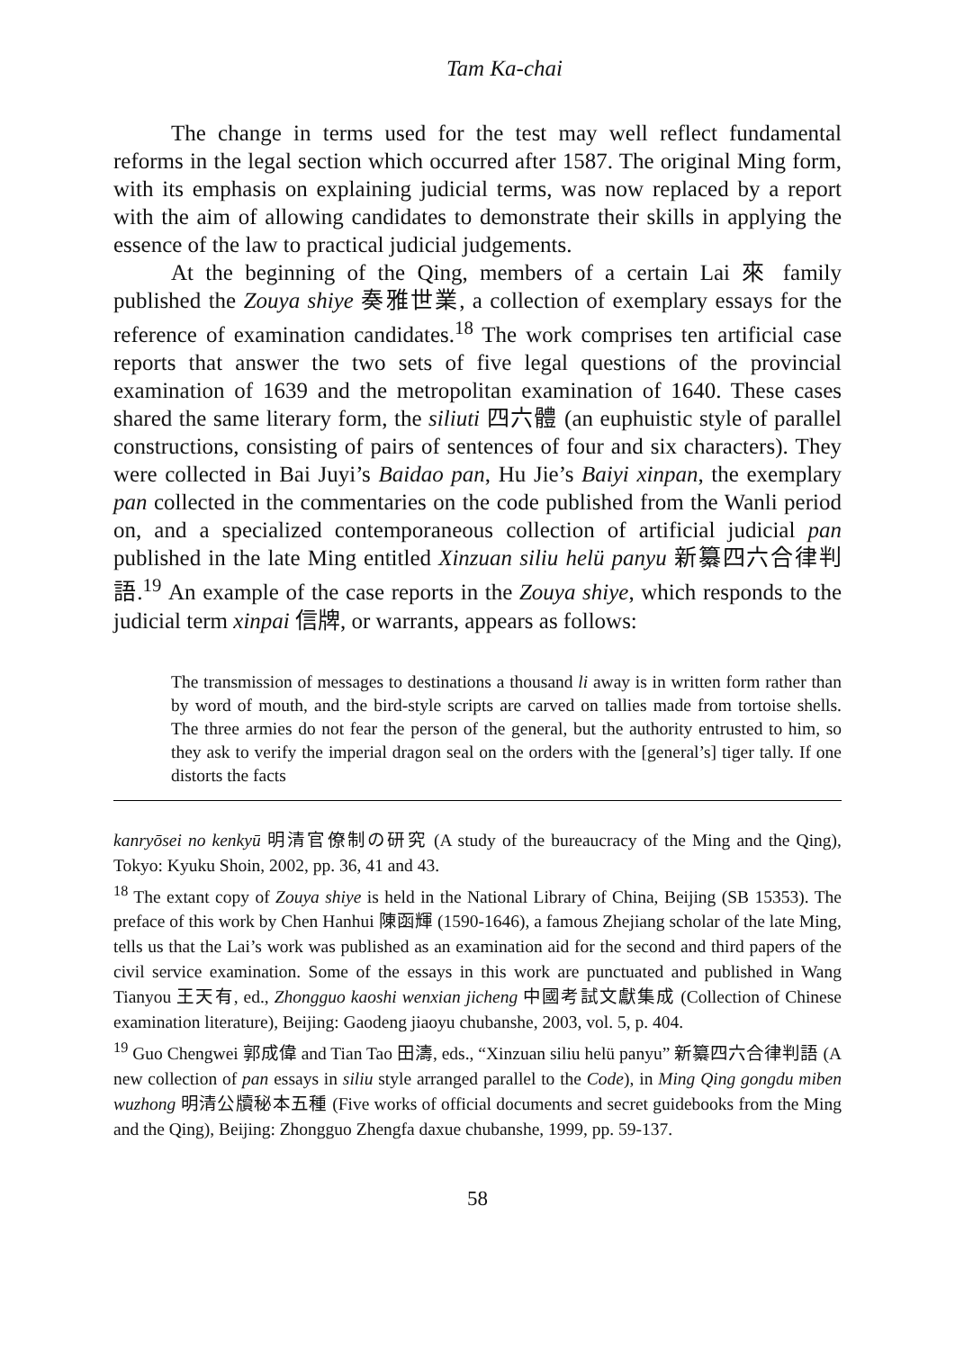Tam Ka-chai
The change in terms used for the test may well reflect fundamental reforms in the legal section which occurred after 1587. The original Ming form, with its emphasis on explaining judicial terms, was now replaced by a report with the aim of allowing candidates to demonstrate their skills in applying the essence of the law to practical judicial judgements.
At the beginning of the Qing, members of a certain Lai 來 family published the Zouya shiye 奏雅世業, a collection of exemplary essays for the reference of examination candidates.<sup>18</sup> The work comprises ten artificial case reports that answer the two sets of five legal questions of the provincial examination of 1639 and the metropolitan examination of 1640. These cases shared the same literary form, the siliuti 四六體 (an euphuistic style of parallel constructions, consisting of pairs of sentences of four and six characters). They were collected in Bai Juyi’s Baidao pan, Hu Jie’s Baiyi xinpan, the exemplary pan collected in the commentaries on the code published from the Wanli period on, and a specialized contemporaneous collection of artificial judicial pan published in the late Ming entitled Xinzuan siliu helü panyu 新纂四六合律判語.<sup>19</sup> An example of the case reports in the Zouya shiye, which responds to the judicial term xinpai 信牌, or warrants, appears as follows:
The transmission of messages to destinations a thousand li away is in written form rather than by word of mouth, and the bird-style scripts are carved on tallies made from tortoise shells. The three armies do not fear the person of the general, but the authority entrusted to him, so they ask to verify the imperial dragon seal on the orders with the [general’s] tiger tally. If one distorts the facts
kanryōsei no kenkyū 明清官僚制の研究 (A study of the bureaucracy of the Ming and the Qing), Tokyo: Kyuku Shoin, 2002, pp. 36, 41 and 43.
<sup>18</sup> The extant copy of Zouya shiye is held in the National Library of China, Beijing (SB 15353). The preface of this work by Chen Hanhui 陳函輝 (1590-1646), a famous Zhejiang scholar of the late Ming, tells us that the Lai’s work was published as an examination aid for the second and third papers of the civil service examination. Some of the essays in this work are punctuated and published in Wang Tianyou 王天有, ed., Zhongguo kaoshi wenxian jicheng 中國考試文獻集成 (Collection of Chinese examination literature), Beijing: Gaodeng jiaoyu chubanshe, 2003, vol. 5, p. 404.
<sup>19</sup> Guo Chengwei 郭成偉 and Tian Tao 田濤, eds., “Xinzuan siliu helü panyu” 新纂四六合律判語 (A new collection of pan essays in siliu style arranged parallel to the Code), in Ming Qing gongdu miben wuzhong 明清公牘秘本五種 (Five works of official documents and secret guidebooks from the Ming and the Qing), Beijing: Zhongguo Zhengfa daxue chubanshe, 1999, pp. 59-137.
58